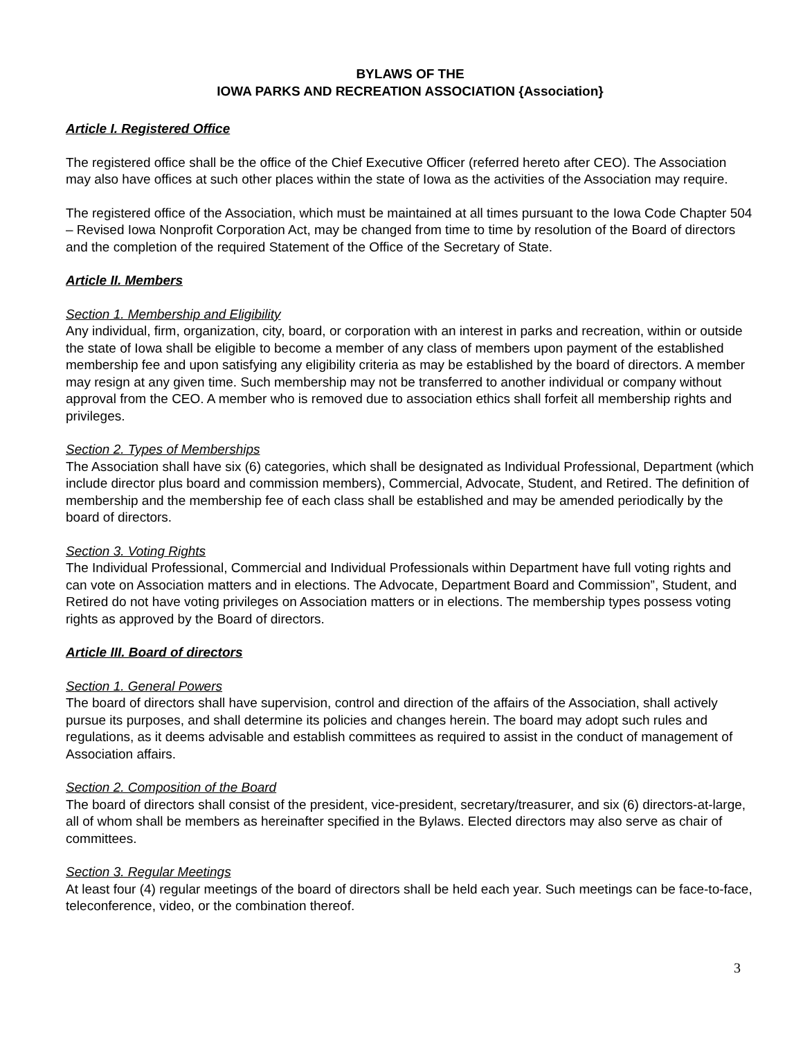BYLAWS OF THE
IOWA PARKS AND RECREATION ASSOCIATION {Association}
Article I. Registered Office
The registered office shall be the office of the Chief Executive Officer (referred hereto after CEO). The Association may also have offices at such other places within the state of Iowa as the activities of the Association may require.
The registered office of the Association, which must be maintained at all times pursuant to the Iowa Code Chapter 504 – Revised Iowa Nonprofit Corporation Act, may be changed from time to time by resolution of the Board of directors and the completion of the required Statement of the Office of the Secretary of State.
Article II. Members
Section 1. Membership and Eligibility
Any individual, firm, organization, city, board, or corporation with an interest in parks and recreation, within or outside the state of Iowa shall be eligible to become a member of any class of members upon payment of the established membership fee and upon satisfying any eligibility criteria as may be established by the board of directors. A member may resign at any given time. Such membership may not be transferred to another individual or company without approval from the CEO. A member who is removed due to association ethics shall forfeit all membership rights and privileges.
Section 2. Types of Memberships
The Association shall have six (6) categories, which shall be designated as Individual Professional, Department (which include director plus board and commission members), Commercial, Advocate, Student, and Retired. The definition of membership and the membership fee of each class shall be established and may be amended periodically by the board of directors.
Section 3. Voting Rights
The Individual Professional, Commercial and Individual Professionals within Department have full voting rights and can vote on Association matters and in elections. The Advocate, Department Board and Commission”, Student, and Retired do not have voting privileges on Association matters or in elections. The membership types possess voting rights as approved by the Board of directors.
Article III. Board of directors
Section 1. General Powers
The board of directors shall have supervision, control and direction of the affairs of the Association, shall actively pursue its purposes, and shall determine its policies and changes herein. The board may adopt such rules and regulations, as it deems advisable and establish committees as required to assist in the conduct of management of Association affairs.
Section 2. Composition of the Board
The board of directors shall consist of the president, vice-president, secretary/treasurer, and six (6) directors-at-large, all of whom shall be members as hereinafter specified in the Bylaws. Elected directors may also serve as chair of committees.
Section 3. Regular Meetings
At least four (4) regular meetings of the board of directors shall be held each year. Such meetings can be face-to-face, teleconference, video, or the combination thereof.
3